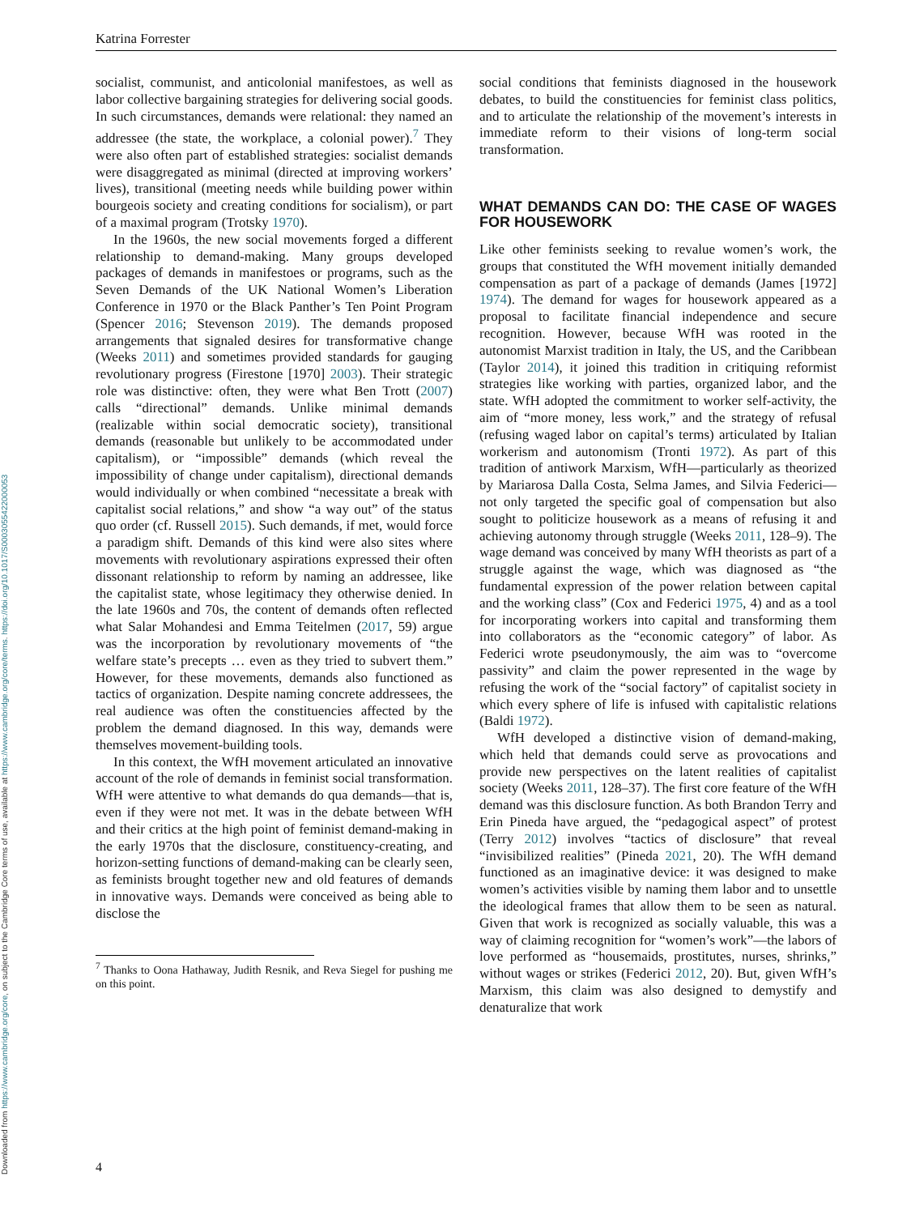Downloaded from https://www.cambridge.org/core, on subject to the Cambridge Core terms of use, available at https://www.cambridge.org/core/terms. https://doi.org/10.1017/S0003055422000053
Katrina Forrester
socialist, communist, and anticolonial manifestoes, as well as labor collective bargaining strategies for delivering social goods. In such circumstances, demands were relational: they named an addressee (the state, the workplace, a colonial power).<sup>7</sup> They were also often part of established strategies: socialist demands were disaggregated as minimal (directed at improving workers’ lives), transitional (meeting needs while building power within bourgeois society and creating conditions for socialism), or part of a maximal program (Trotsky 1970).
In the 1960s, the new social movements forged a different relationship to demand-making. Many groups developed packages of demands in manifestoes or programs, such as the Seven Demands of the UK National Women’s Liberation Conference in 1970 or the Black Panther’s Ten Point Program (Spencer 2016; Stevenson 2019). The demands proposed arrangements that signaled desires for transformative change (Weeks 2011) and sometimes provided standards for gauging revolutionary progress (Firestone [1970] 2003). Their strategic role was distinctive: often, they were what Ben Trott (2007) calls “directional” demands. Unlike minimal demands (realizable within social democratic society), transitional demands (reasonable but unlikely to be accommodated under capitalism), or “impossible” demands (which reveal the impossibility of change under capitalism), directional demands would individually or when combined “necessitate a break with capitalist social relations,” and show “a way out” of the status quo order (cf. Russell 2015). Such demands, if met, would force a paradigm shift. Demands of this kind were also sites where movements with revolutionary aspirations expressed their often dissonant relationship to reform by naming an addressee, like the capitalist state, whose legitimacy they otherwise denied. In the late 1960s and 70s, the content of demands often reflected what Salar Mohandesi and Emma Teitelmen (2017, 59) argue was the incorporation by revolutionary movements of “the welfare state’s precepts … even as they tried to subvert them.” However, for these movements, demands also functioned as tactics of organization. Despite naming concrete addressees, the real audience was often the constituencies affected by the problem the demand diagnosed. In this way, demands were themselves movement-building tools.
In this context, the WfH movement articulated an innovative account of the role of demands in feminist social transformation. WfH were attentive to what demands do qua demands—that is, even if they were not met. It was in the debate between WfH and their critics at the high point of feminist demand-making in the early 1970s that the disclosure, constituency-creating, and horizon-setting functions of demand-making can be clearly seen, as feminists brought together new and old features of demands in innovative ways. Demands were conceived as being able to disclose the
<sup>7</sup> Thanks to Oona Hathaway, Judith Resnik, and Reva Siegel for pushing me on this point.
social conditions that feminists diagnosed in the housework debates, to build the constituencies for feminist class politics, and to articulate the relationship of the movement’s interests in immediate reform to their visions of long-term social transformation.
WHAT DEMANDS CAN DO: THE CASE OF WAGES FOR HOUSEWORK
Like other feminists seeking to revalue women’s work, the groups that constituted the WfH movement initially demanded compensation as part of a package of demands (James [1972] 1974). The demand for wages for housework appeared as a proposal to facilitate financial independence and secure recognition. However, because WfH was rooted in the autonomist Marxist tradition in Italy, the US, and the Caribbean (Taylor 2014), it joined this tradition in critiquing reformist strategies like working with parties, organized labor, and the state. WfH adopted the commitment to worker self-activity, the aim of “more money, less work,” and the strategy of refusal (refusing waged labor on capital’s terms) articulated by Italian workerism and autonomism (Tronti 1972). As part of this tradition of antiwork Marxism, WfH—particularly as theorized by Mariarosa Dalla Costa, Selma James, and Silvia Federici—not only targeted the specific goal of compensation but also sought to politicize housework as a means of refusing it and achieving autonomy through struggle (Weeks 2011, 128–9). The wage demand was conceived by many WfH theorists as part of a struggle against the wage, which was diagnosed as “the fundamental expression of the power relation between capital and the working class” (Cox and Federici 1975, 4) and as a tool for incorporating workers into capital and transforming them into collaborators as the “economic category” of labor. As Federici wrote pseudonymously, the aim was to “overcome passivity” and claim the power represented in the wage by refusing the work of the “social factory” of capitalist society in which every sphere of life is infused with capitalistic relations (Baldi 1972).
WfH developed a distinctive vision of demand-making, which held that demands could serve as provocations and provide new perspectives on the latent realities of capitalist society (Weeks 2011, 128–37). The first core feature of the WfH demand was this disclosure function. As both Brandon Terry and Erin Pineda have argued, the “pedagogical aspect” of protest (Terry 2012) involves “tactics of disclosure” that reveal “invisibilized realities” (Pineda 2021, 20). The WfH demand functioned as an imaginative device: it was designed to make women’s activities visible by naming them labor and to unsettle the ideological frames that allow them to be seen as natural. Given that work is recognized as socially valuable, this was a way of claiming recognition for “women’s work”—the labors of love performed as “housemaids, prostitutes, nurses, shrinks,” without wages or strikes (Federici 2012, 20). But, given WfH’s Marxism, this claim was also designed to demystify and denaturalize that work
4